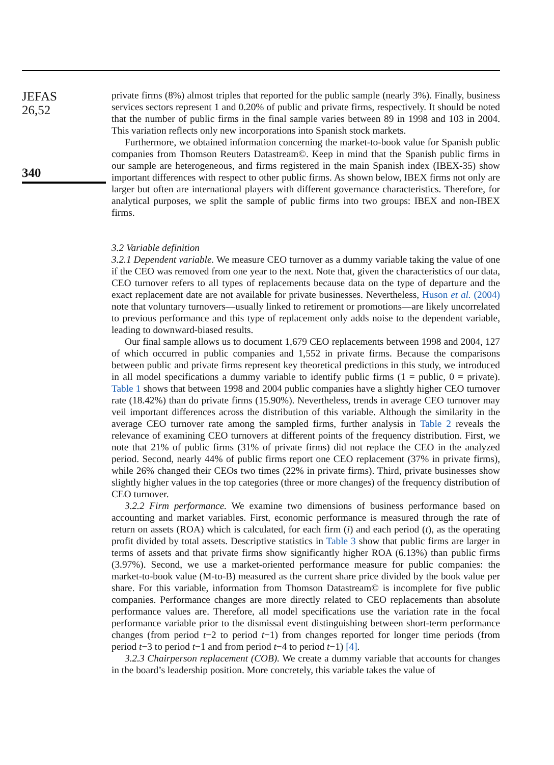JEFAS
26,52
340
private firms (8%) almost triples that reported for the public sample (nearly 3%). Finally, business services sectors represent 1 and 0.20% of public and private firms, respectively. It should be noted that the number of public firms in the final sample varies between 89 in 1998 and 103 in 2004. This variation reflects only new incorporations into Spanish stock markets.
Furthermore, we obtained information concerning the market-to-book value for Spanish public companies from Thomson Reuters Datastream©. Keep in mind that the Spanish public firms in our sample are heterogeneous, and firms registered in the main Spanish index (IBEX-35) show important differences with respect to other public firms. As shown below, IBEX firms not only are larger but often are international players with different governance characteristics. Therefore, for analytical purposes, we split the sample of public firms into two groups: IBEX and non-IBEX firms.
3.2 Variable definition
3.2.1 Dependent variable. We measure CEO turnover as a dummy variable taking the value of one if the CEO was removed from one year to the next. Note that, given the characteristics of our data, CEO turnover refers to all types of replacements because data on the type of departure and the exact replacement date are not available for private businesses. Nevertheless, Huson et al. (2004) note that voluntary turnovers—usually linked to retirement or promotions—are likely uncorrelated to previous performance and this type of replacement only adds noise to the dependent variable, leading to downward-biased results.
Our final sample allows us to document 1,679 CEO replacements between 1998 and 2004, 127 of which occurred in public companies and 1,552 in private firms. Because the comparisons between public and private firms represent key theoretical predictions in this study, we introduced in all model specifications a dummy variable to identify public firms (1 = public, 0 = private). Table 1 shows that between 1998 and 2004 public companies have a slightly higher CEO turnover rate (18.42%) than do private firms (15.90%). Nevertheless, trends in average CEO turnover may veil important differences across the distribution of this variable. Although the similarity in the average CEO turnover rate among the sampled firms, further analysis in Table 2 reveals the relevance of examining CEO turnovers at different points of the frequency distribution. First, we note that 21% of public firms (31% of private firms) did not replace the CEO in the analyzed period. Second, nearly 44% of public firms report one CEO replacement (37% in private firms), while 26% changed their CEOs two times (22% in private firms). Third, private businesses show slightly higher values in the top categories (three or more changes) of the frequency distribution of CEO turnover.
3.2.2 Firm performance. We examine two dimensions of business performance based on accounting and market variables. First, economic performance is measured through the rate of return on assets (ROA) which is calculated, for each firm (i) and each period (t), as the operating profit divided by total assets. Descriptive statistics in Table 3 show that public firms are larger in terms of assets and that private firms show significantly higher ROA (6.13%) than public firms (3.97%). Second, we use a market-oriented performance measure for public companies: the market-to-book value (M-to-B) measured as the current share price divided by the book value per share. For this variable, information from Thomson Datastream© is incomplete for five public companies. Performance changes are more directly related to CEO replacements than absolute performance values are. Therefore, all model specifications use the variation rate in the focal performance variable prior to the dismissal event distinguishing between short-term performance changes (from period t−2 to period t−1) from changes reported for longer time periods (from period t−3 to period t−1 and from period t−4 to period t−1) [4].
3.2.3 Chairperson replacement (COB). We create a dummy variable that accounts for changes in the board’s leadership position. More concretely, this variable takes the value of